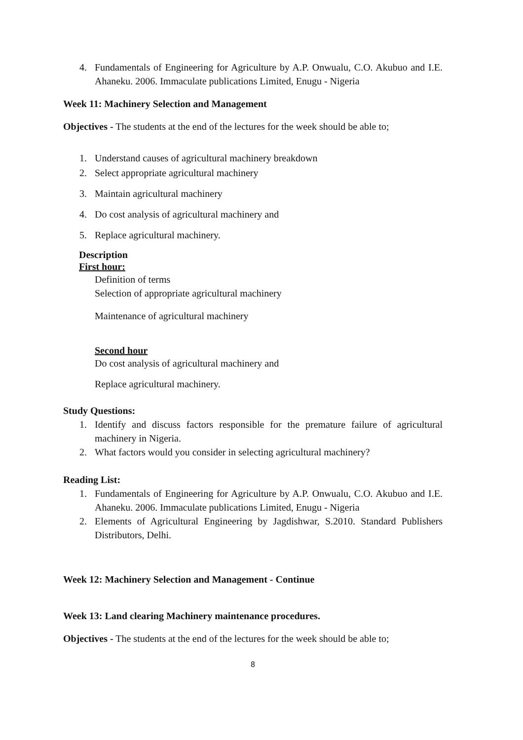4. Fundamentals of Engineering for Agriculture by A.P. Onwualu, C.O. Akubuo and I.E. Ahaneku. 2006. Immaculate publications Limited, Enugu - Nigeria
Week 11: Machinery Selection and Management
Objectives - The students at the end of the lectures for the week should be able to;
1. Understand causes of agricultural machinery breakdown
2. Select appropriate agricultural machinery
3. Maintain agricultural machinery
4. Do cost analysis of agricultural machinery and
5. Replace agricultural machinery.
Description
First hour:
Definition of terms
Selection of appropriate agricultural machinery
Maintenance of agricultural machinery
Second hour
Do cost analysis of agricultural machinery and
Replace agricultural machinery.
Study Questions:
1. Identify and discuss factors responsible for the premature failure of agricultural machinery in Nigeria.
2. What factors would you consider in selecting agricultural machinery?
Reading List:
1. Fundamentals of Engineering for Agriculture by A.P. Onwualu, C.O. Akubuo and I.E. Ahaneku. 2006. Immaculate publications Limited, Enugu - Nigeria
2. Elements of Agricultural Engineering by Jagdishwar, S.2010. Standard Publishers Distributors, Delhi.
Week 12: Machinery Selection and Management - Continue
Week 13: Land clearing Machinery maintenance procedures.
Objectives - The students at the end of the lectures for the week should be able to;
8